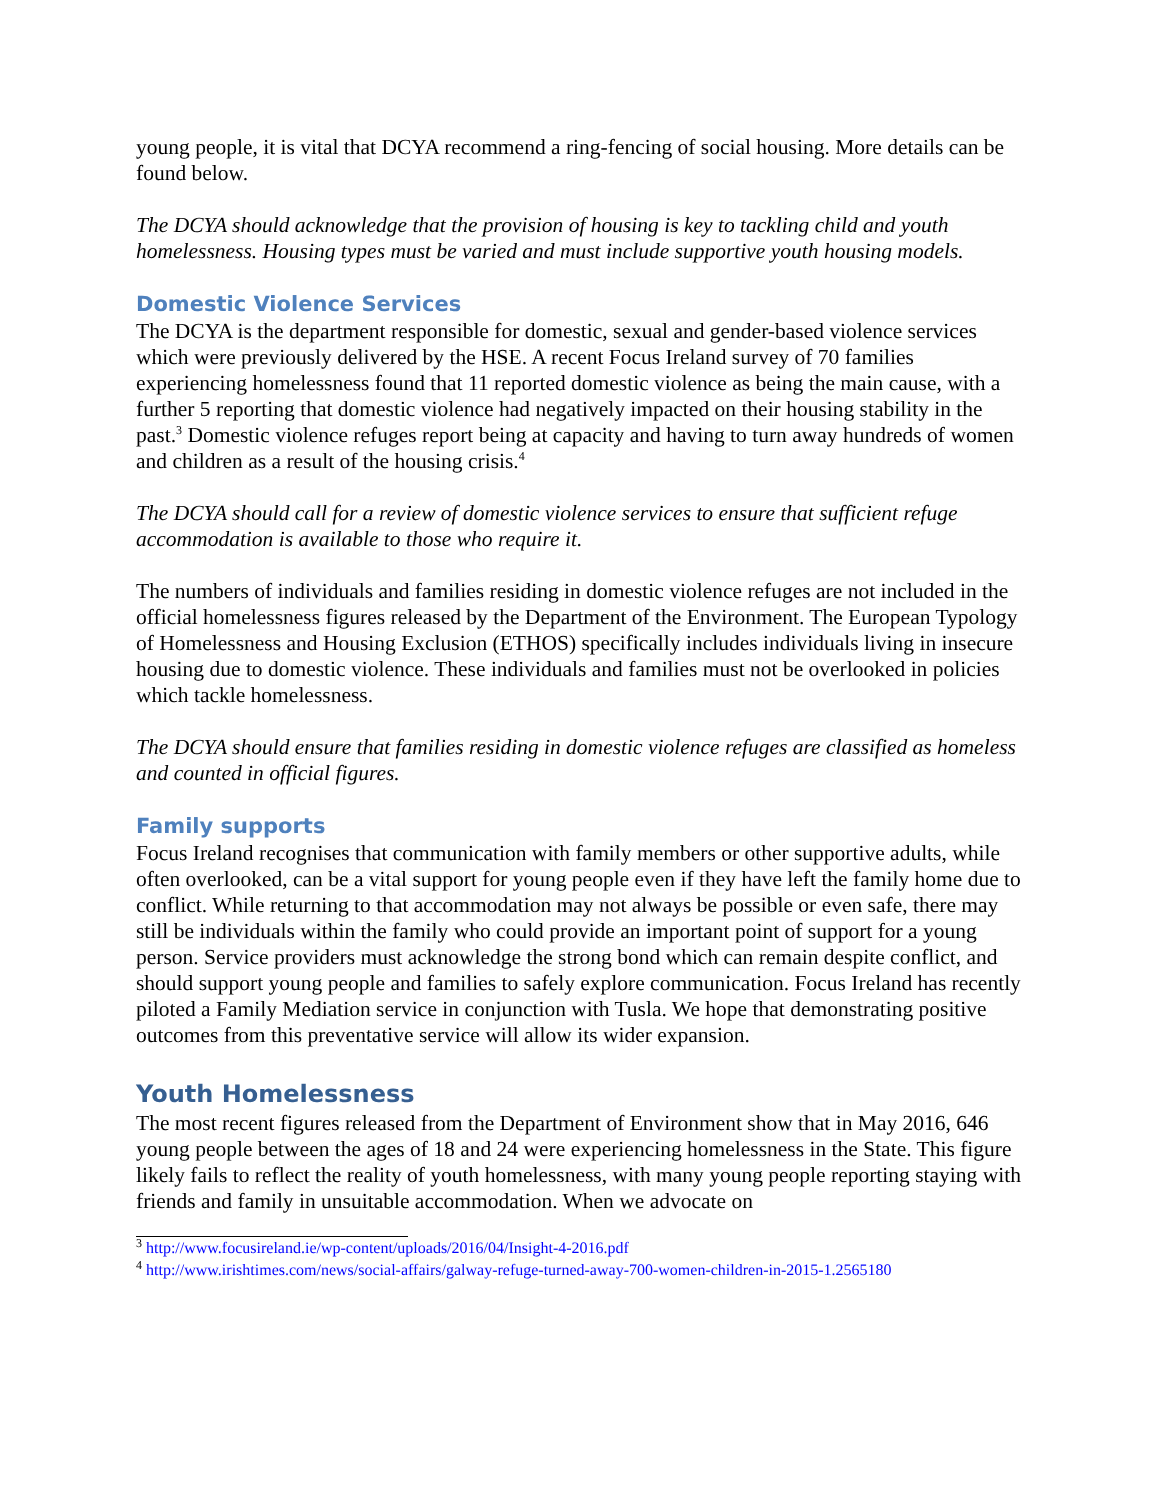young people, it is vital that DCYA recommend a ring-fencing of social housing. More details can be found below.
The DCYA should acknowledge that the provision of housing is key to tackling child and youth homelessness. Housing types must be varied and must include supportive youth housing models.
Domestic Violence Services
The DCYA is the department responsible for domestic, sexual and gender-based violence services which were previously delivered by the HSE. A recent Focus Ireland survey of 70 families experiencing homelessness found that 11 reported domestic violence as being the main cause, with a further 5 reporting that domestic violence had negatively impacted on their housing stability in the past.<sup>3</sup> Domestic violence refuges report being at capacity and having to turn away hundreds of women and children as a result of the housing crisis.<sup>4</sup>
The DCYA should call for a review of domestic violence services to ensure that sufficient refuge accommodation is available to those who require it.
The numbers of individuals and families residing in domestic violence refuges are not included in the official homelessness figures released by the Department of the Environment. The European Typology of Homelessness and Housing Exclusion (ETHOS) specifically includes individuals living in insecure housing due to domestic violence. These individuals and families must not be overlooked in policies which tackle homelessness.
The DCYA should ensure that families residing in domestic violence refuges are classified as homeless and counted in official figures.
Family supports
Focus Ireland recognises that communication with family members or other supportive adults, while often overlooked, can be a vital support for young people even if they have left the family home due to conflict. While returning to that accommodation may not always be possible or even safe, there may still be individuals within the family who could provide an important point of support for a young person. Service providers must acknowledge the strong bond which can remain despite conflict, and should support young people and families to safely explore communication. Focus Ireland has recently piloted a Family Mediation service in conjunction with Tusla. We hope that demonstrating positive outcomes from this preventative service will allow its wider expansion.
Youth Homelessness
The most recent figures released from the Department of Environment show that in May 2016, 646 young people between the ages of 18 and 24 were experiencing homelessness in the State. This figure likely fails to reflect the reality of youth homelessness, with many young people reporting staying with friends and family in unsuitable accommodation. When we advocate on
<sup>3</sup> http://www.focusireland.ie/wp-content/uploads/2016/04/Insight-4-2016.pdf
<sup>4</sup> http://www.irishtimes.com/news/social-affairs/galway-refuge-turned-away-700-women-children-in-2015-1.2565180